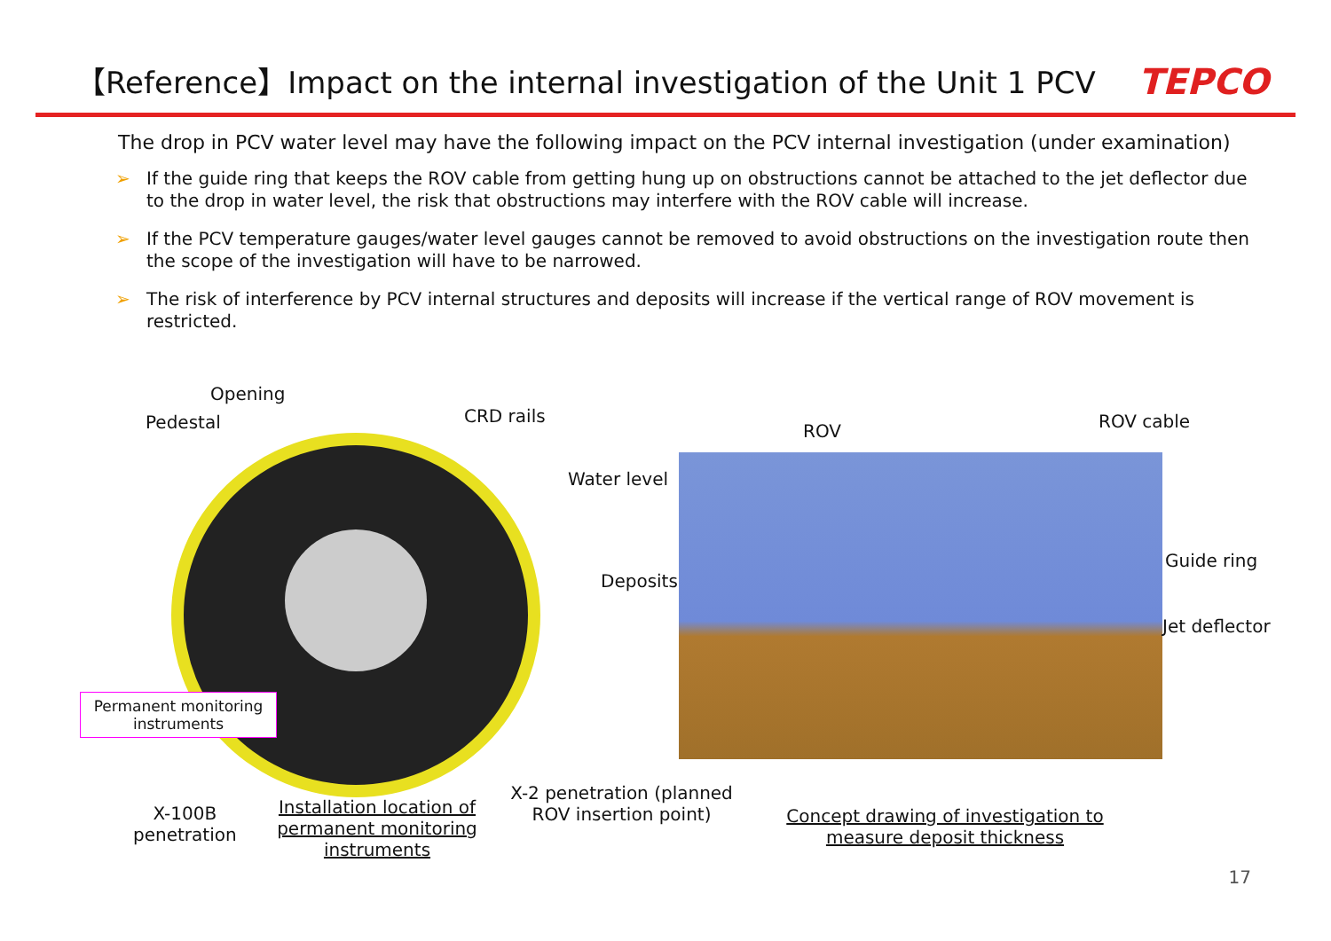【Reference】Impact on the internal investigation of the Unit 1 PCV
TEPCO
The drop in PCV water level may have the following impact on the PCV internal investigation (under examination)
➢ If the guide ring that keeps the ROV cable from getting hung up on obstructions cannot be attached to the jet deflector due to the drop in water level, the risk that obstructions may interfere with the ROV cable will increase.
➢ If the PCV temperature gauges/water level gauges cannot be removed to avoid obstructions on the investigation route then the scope of the investigation will have to be narrowed.
➢ The risk of interference by PCV internal structures and deposits will increase if the vertical range of ROV movement is restricted.
Opening
Pedestal CRD rails
ROV ROV cable
Water level
Deposits
Guide ring
Jet deflector
Permanent monitoring instruments
X-100B
penetration
Installation location of permanent monitoring instruments
X-2 penetration (planned ROV insertion point)
Concept drawing of investigation to measure deposit thickness
17